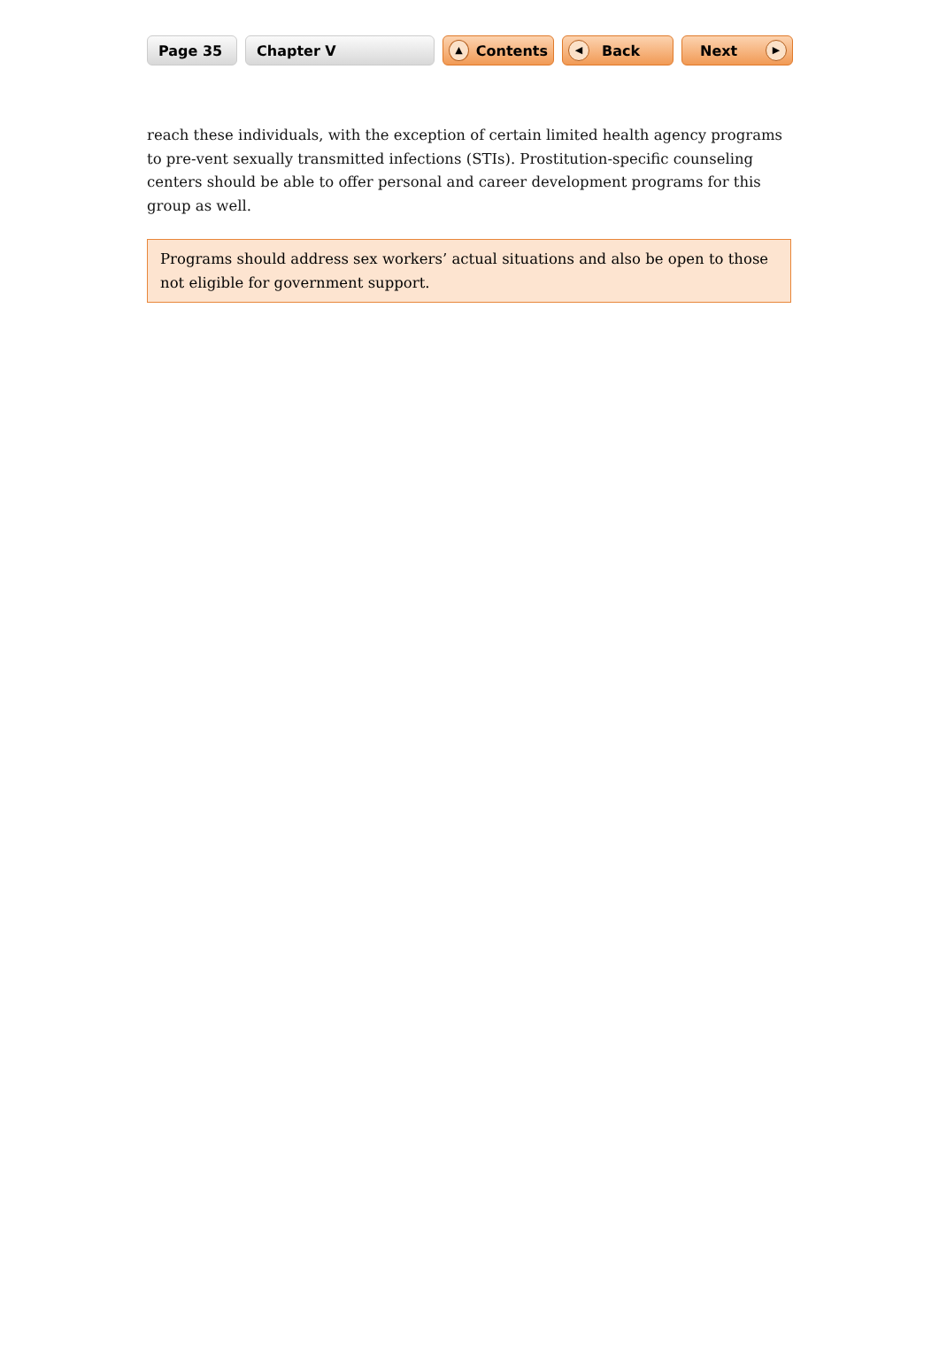Page 35 Chapter V
▲ Contents
◀ Back Next ▶
reach these individuals, with the exception of certain limited health agency programs to pre-vent sexually transmitted infections (STIs). Prostitution-specific counseling centers should be able to offer personal and career development programs for this group as well.
Programs should address sex workers’ actual situations and also be open to those not eligible for government support.